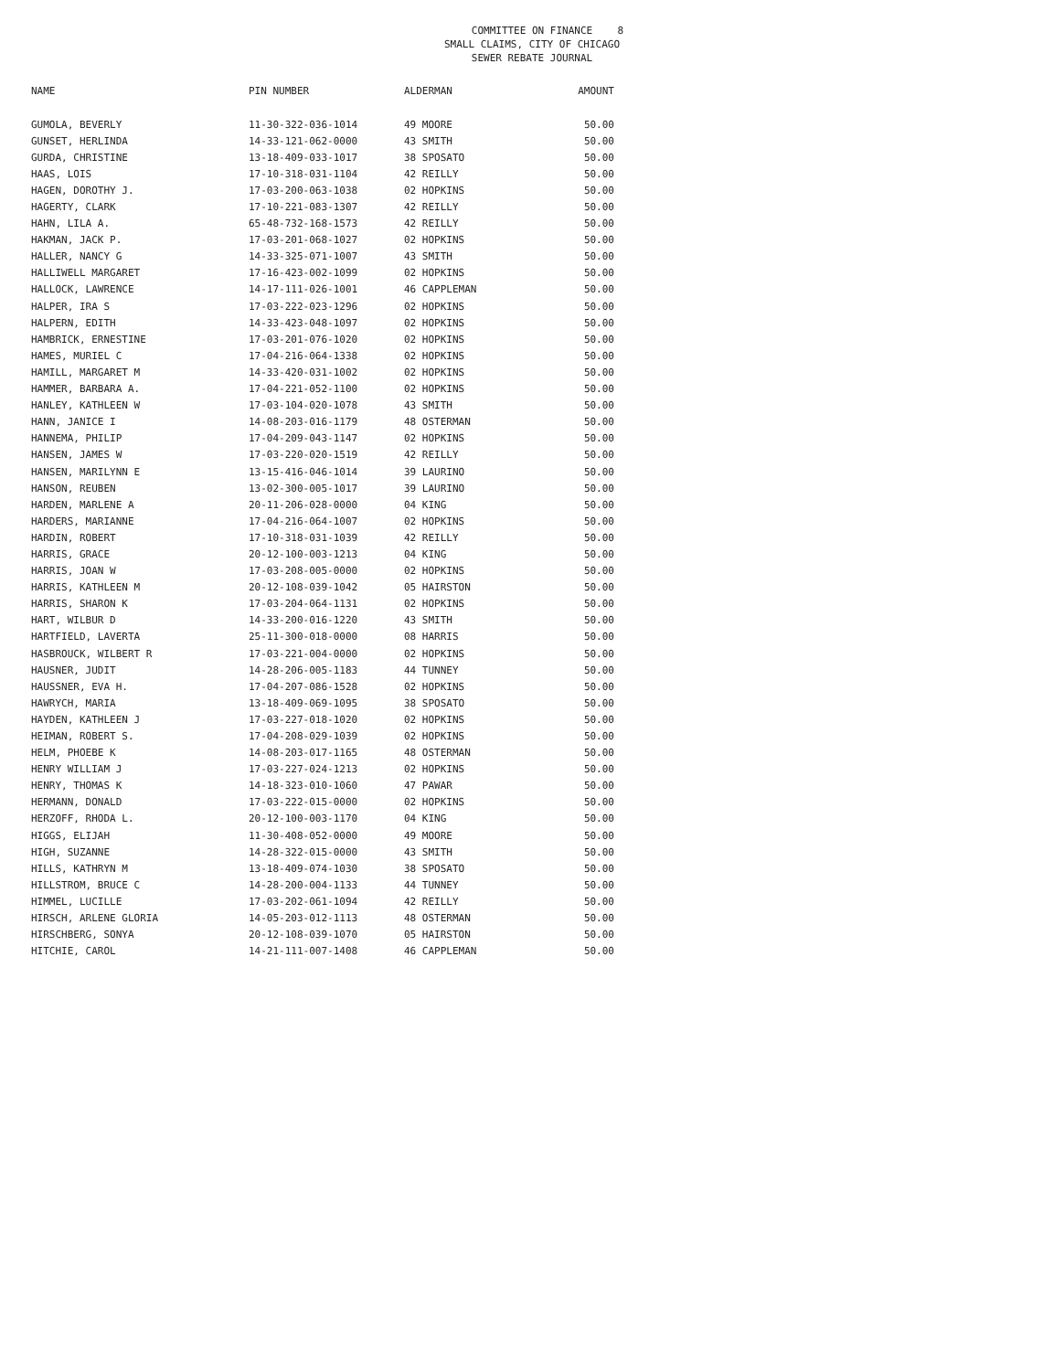COMMITTEE ON FINANCE
SMALL CLAIMS, CITY OF CHICAGO
SEWER REBATE JOURNAL
8
| NAME | PIN NUMBER | ALDERMAN | AMOUNT |
| --- | --- | --- | --- |
| GUMOLA, BEVERLY | 11-30-322-036-1014 | 49 MOORE | 50.00 |
| GUNSET, HERLINDA | 14-33-121-062-0000 | 43 SMITH | 50.00 |
| GURDA, CHRISTINE | 13-18-409-033-1017 | 38 SPOSATO | 50.00 |
| HAAS, LOIS | 17-10-318-031-1104 | 42 REILLY | 50.00 |
| HAGEN, DOROTHY J. | 17-03-200-063-1038 | 02 HOPKINS | 50.00 |
| HAGERTY, CLARK | 17-10-221-083-1307 | 42 REILLY | 50.00 |
| HAHN, LILA A. | 65-48-732-168-1573 | 42 REILLY | 50.00 |
| HAKMAN, JACK P. | 17-03-201-068-1027 | 02 HOPKINS | 50.00 |
| HALLER, NANCY G | 14-33-325-071-1007 | 43 SMITH | 50.00 |
| HALLIWELL MARGARET | 17-16-423-002-1099 | 02 HOPKINS | 50.00 |
| HALLOCK, LAWRENCE | 14-17-111-026-1001 | 46 CAPPLEMAN | 50.00 |
| HALPER, IRA S | 17-03-222-023-1296 | 02 HOPKINS | 50.00 |
| HALPERN, EDITH | 14-33-423-048-1097 | 02 HOPKINS | 50.00 |
| HAMBRICK, ERNESTINE | 17-03-201-076-1020 | 02 HOPKINS | 50.00 |
| HAMES, MURIEL C | 17-04-216-064-1338 | 02 HOPKINS | 50.00 |
| HAMILL, MARGARET M | 14-33-420-031-1002 | 02 HOPKINS | 50.00 |
| HAMMER, BARBARA A. | 17-04-221-052-1100 | 02 HOPKINS | 50.00 |
| HANLEY, KATHLEEN W | 17-03-104-020-1078 | 43 SMITH | 50.00 |
| HANN, JANICE I | 14-08-203-016-1179 | 48 OSTERMAN | 50.00 |
| HANNEMA, PHILIP | 17-04-209-043-1147 | 02 HOPKINS | 50.00 |
| HANSEN, JAMES W | 17-03-220-020-1519 | 42 REILLY | 50.00 |
| HANSEN, MARILYNN E | 13-15-416-046-1014 | 39 LAURINO | 50.00 |
| HANSON, REUBEN | 13-02-300-005-1017 | 39 LAURINO | 50.00 |
| HARDEN, MARLENE A | 20-11-206-028-0000 | 04 KING | 50.00 |
| HARDERS, MARIANNE | 17-04-216-064-1007 | 02 HOPKINS | 50.00 |
| HARDIN, ROBERT | 17-10-318-031-1039 | 42 REILLY | 50.00 |
| HARRIS, GRACE | 20-12-100-003-1213 | 04 KING | 50.00 |
| HARRIS, JOAN W | 17-03-208-005-0000 | 02 HOPKINS | 50.00 |
| HARRIS, KATHLEEN M | 20-12-108-039-1042 | 05 HAIRSTON | 50.00 |
| HARRIS, SHARON K | 17-03-204-064-1131 | 02 HOPKINS | 50.00 |
| HART, WILBUR D | 14-33-200-016-1220 | 43 SMITH | 50.00 |
| HARTFIELD, LAVERTA | 25-11-300-018-0000 | 08 HARRIS | 50.00 |
| HASBROUCK, WILBERT R | 17-03-221-004-0000 | 02 HOPKINS | 50.00 |
| HAUSNER, JUDIT | 14-28-206-005-1183 | 44 TUNNEY | 50.00 |
| HAUSSNER, EVA H. | 17-04-207-086-1528 | 02 HOPKINS | 50.00 |
| HAWRYCH, MARIA | 13-18-409-069-1095 | 38 SPOSATO | 50.00 |
| HAYDEN, KATHLEEN J | 17-03-227-018-1020 | 02 HOPKINS | 50.00 |
| HEIMAN, ROBERT S. | 17-04-208-029-1039 | 02 HOPKINS | 50.00 |
| HELM, PHOEBE K | 14-08-203-017-1165 | 48 OSTERMAN | 50.00 |
| HENRY WILLIAM J | 17-03-227-024-1213 | 02 HOPKINS | 50.00 |
| HENRY, THOMAS K | 14-18-323-010-1060 | 47 PAWAR | 50.00 |
| HERMANN, DONALD | 17-03-222-015-0000 | 02 HOPKINS | 50.00 |
| HERZOFF, RHODA L. | 20-12-100-003-1170 | 04 KING | 50.00 |
| HIGGS, ELIJAH | 11-30-408-052-0000 | 49 MOORE | 50.00 |
| HIGH, SUZANNE | 14-28-322-015-0000 | 43 SMITH | 50.00 |
| HILLS, KATHRYN M | 13-18-409-074-1030 | 38 SPOSATO | 50.00 |
| HILLSTROM, BRUCE C | 14-28-200-004-1133 | 44 TUNNEY | 50.00 |
| HIMMEL, LUCILLE | 17-03-202-061-1094 | 42 REILLY | 50.00 |
| HIRSCH, ARLENE GLORIA | 14-05-203-012-1113 | 48 OSTERMAN | 50.00 |
| HIRSCHBERG, SONYA | 20-12-108-039-1070 | 05 HAIRSTON | 50.00 |
| HITCHIE, CAROL | 14-21-111-007-1408 | 46 CAPPLEMAN | 50.00 |